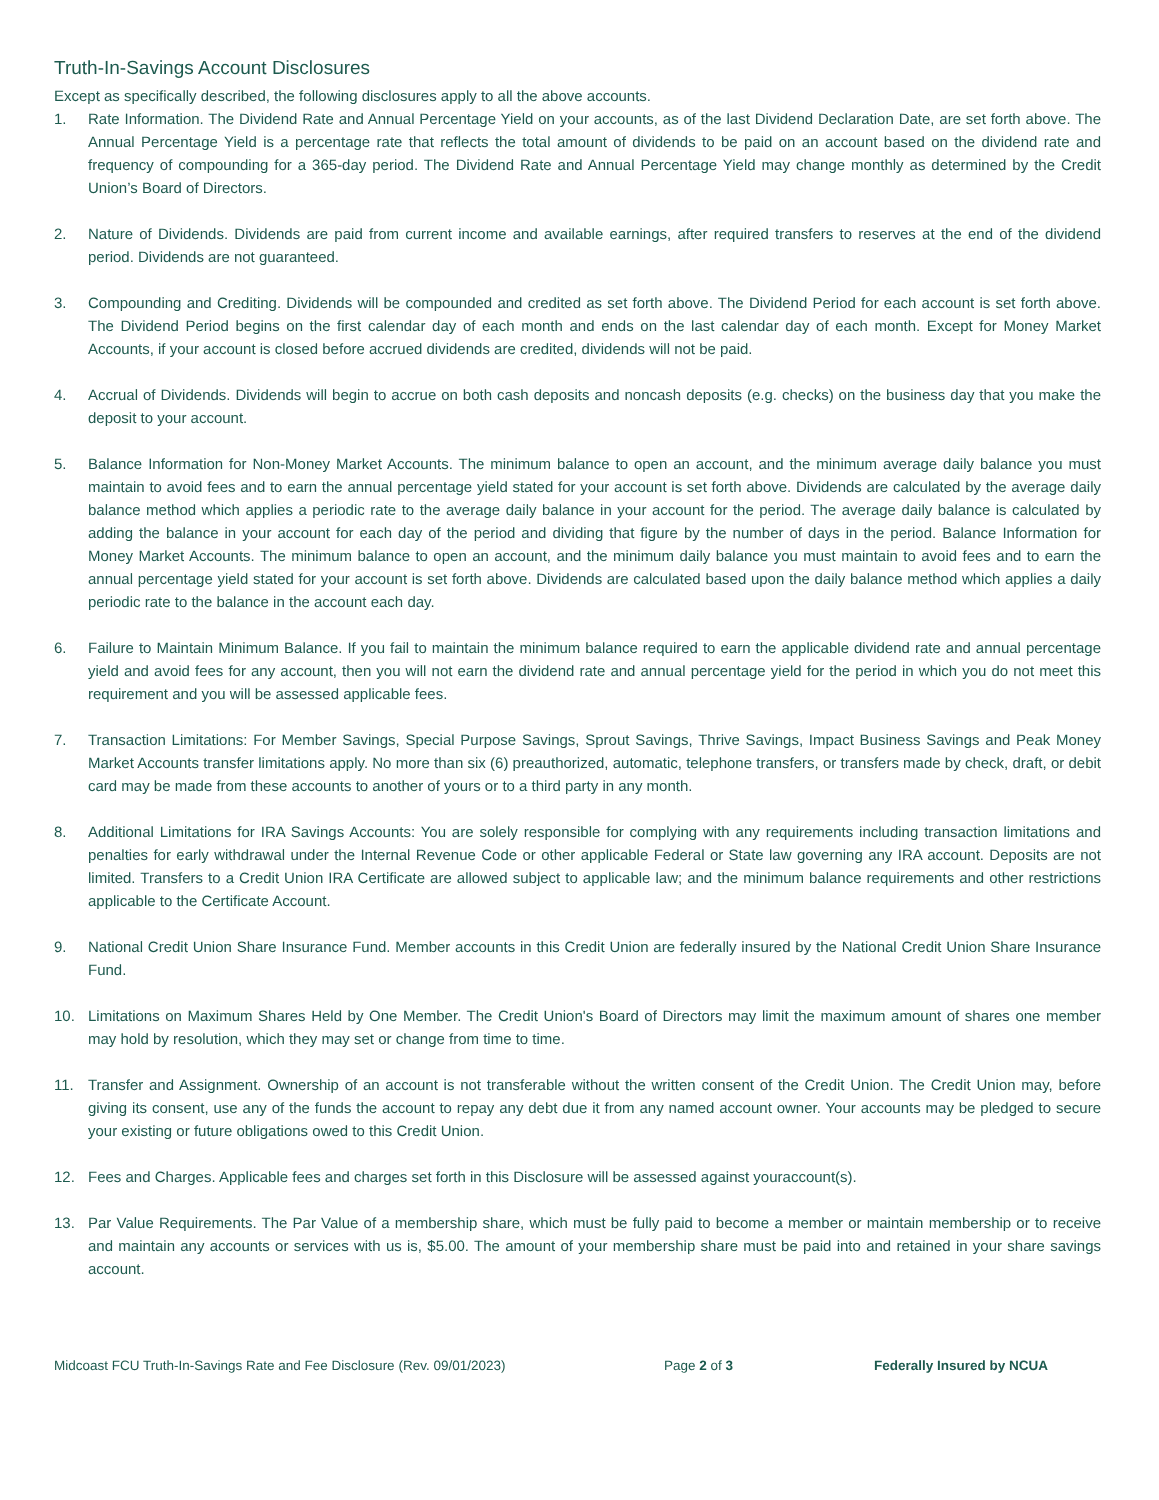Truth-In-Savings Account Disclosures
Except as specifically described, the following disclosures apply to all the above accounts.
1. Rate Information. The Dividend Rate and Annual Percentage Yield on your accounts, as of the last Dividend Declaration Date, are set forth above. The Annual Percentage Yield is a percentage rate that reflects the total amount of dividends to be paid on an account based on the dividend rate and frequency of compounding for a 365-day period. The Dividend Rate and Annual Percentage Yield may change monthly as determined by the Credit Union’s Board of Directors.
2. Nature of Dividends. Dividends are paid from current income and available earnings, after required transfers to reserves at the end of the dividend period. Dividends are not guaranteed.
3. Compounding and Crediting. Dividends will be compounded and credited as set forth above. The Dividend Period for each account is set forth above. The Dividend Period begins on the first calendar day of each month and ends on the last calendar day of each month. Except for Money Market Accounts, if your account is closed before accrued dividends are credited, dividends will not be paid.
4. Accrual of Dividends. Dividends will begin to accrue on both cash deposits and noncash deposits (e.g. checks) on the business day that you make the deposit to your account.
5. Balance Information for Non-Money Market Accounts. The minimum balance to open an account, and the minimum average daily balance you must maintain to avoid fees and to earn the annual percentage yield stated for your account is set forth above. Dividends are calculated by the average daily balance method which applies a periodic rate to the average daily balance in your account for the period. The average daily balance is calculated by adding the balance in your account for each day of the period and dividing that figure by the number of days in the period. Balance Information for Money Market Accounts. The minimum balance to open an account, and the minimum daily balance you must maintain to avoid fees and to earn the annual percentage yield stated for your account is set forth above. Dividends are calculated based upon the daily balance method which applies a daily periodic rate to the balance in the account each day.
6. Failure to Maintain Minimum Balance. If you fail to maintain the minimum balance required to earn the applicable dividend rate and annual percentage yield and avoid fees for any account, then you will not earn the dividend rate and annual percentage yield for the period in which you do not meet this requirement and you will be assessed applicable fees.
7. Transaction Limitations: For Member Savings, Special Purpose Savings, Sprout Savings, Thrive Savings, Impact Business Savings and Peak Money Market Accounts transfer limitations apply. No more than six (6) preauthorized, automatic, telephone transfers, or transfers made by check, draft, or debit card may be made from these accounts to another of yours or to a third party in any month.
8. Additional Limitations for IRA Savings Accounts: You are solely responsible for complying with any requirements including transaction limitations and penalties for early withdrawal under the Internal Revenue Code or other applicable Federal or State law governing any IRA account. Deposits are not limited. Transfers to a Credit Union IRA Certificate are allowed subject to applicable law; and the minimum balance requirements and other restrictions applicable to the Certificate Account.
9. National Credit Union Share Insurance Fund. Member accounts in this Credit Union are federally insured by the National Credit Union Share Insurance Fund.
10. Limitations on Maximum Shares Held by One Member. The Credit Union's Board of Directors may limit the maximum amount of shares one member may hold by resolution, which they may set or change from time to time.
11. Transfer and Assignment. Ownership of an account is not transferable without the written consent of the Credit Union. The Credit Union may, before giving its consent, use any of the funds the account to repay any debt due it from any named account owner. Your accounts may be pledged to secure your existing or future obligations owed to this Credit Union.
12. Fees and Charges. Applicable fees and charges set forth in this Disclosure will be assessed against youraccount(s).
13. Par Value Requirements. The Par Value of a membership share, which must be fully paid to become a member or maintain membership or to receive and maintain any accounts or services with us is, $5.00. The amount of your membership share must be paid into and retained in your share savings account.
Midcoast FCU Truth-In-Savings Rate and Fee Disclosure (Rev. 09/01/2023) Page 2 of 3 Federally Insured by NCUA